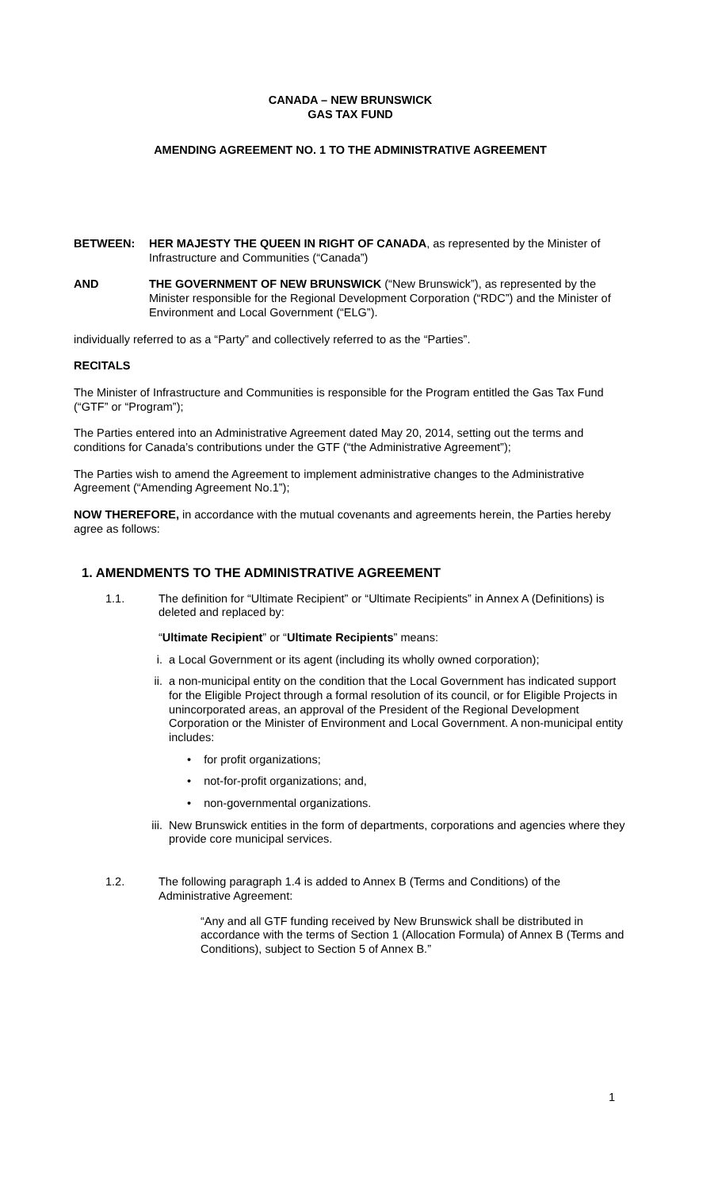CANADA – NEW BRUNSWICK
GAS TAX FUND
AMENDING AGREEMENT NO. 1 TO THE ADMINISTRATIVE AGREEMENT
BETWEEN: HER MAJESTY THE QUEEN IN RIGHT OF CANADA, as represented by the Minister of Infrastructure and Communities (“Canada”)
AND THE GOVERNMENT OF NEW BRUNSWICK (“New Brunswick”), as represented by the Minister responsible for the Regional Development Corporation (“RDC”) and the Minister of Environment and Local Government (“ELG”).
individually referred to as a “Party” and collectively referred to as the “Parties”.
RECITALS
The Minister of Infrastructure and Communities is responsible for the Program entitled the Gas Tax Fund (“GTF” or “Program”);
The Parties entered into an Administrative Agreement dated May 20, 2014, setting out the terms and conditions for Canada’s contributions under the GTF (“the Administrative Agreement”);
The Parties wish to amend the Agreement to implement administrative changes to the Administrative Agreement (“Amending Agreement No.1”);
NOW THEREFORE, in accordance with the mutual covenants and agreements herein, the Parties hereby agree as follows:
1. AMENDMENTS TO THE ADMINISTRATIVE AGREEMENT
1.1. The definition for “Ultimate Recipient” or “Ultimate Recipients” in Annex A (Definitions) is deleted and replaced by:
“Ultimate Recipient” or “Ultimate Recipients” means:
i. a Local Government or its agent (including its wholly owned corporation);
ii.
a non-municipal entity on the condition that the Local Government has indicated support for the Eligible Project through a formal resolution of its council, or for Eligible Projects in unincorporated areas, an approval of the President of the Regional Development Corporation or the Minister of Environment and Local Government. A non-municipal entity includes:
• for profit organizations;
• not-for-profit organizations; and,
• non-governmental organizations.
iii.
New Brunswick entities in the form of departments, corporations and agencies where they provide core municipal services.
1.2. The following paragraph 1.4 is added to Annex B (Terms and Conditions) of the Administrative Agreement:
“Any and all GTF funding received by New Brunswick shall be distributed in accordance with the terms of Section 1 (Allocation Formula) of Annex B (Terms and Conditions), subject to Section 5 of Annex B.”
1